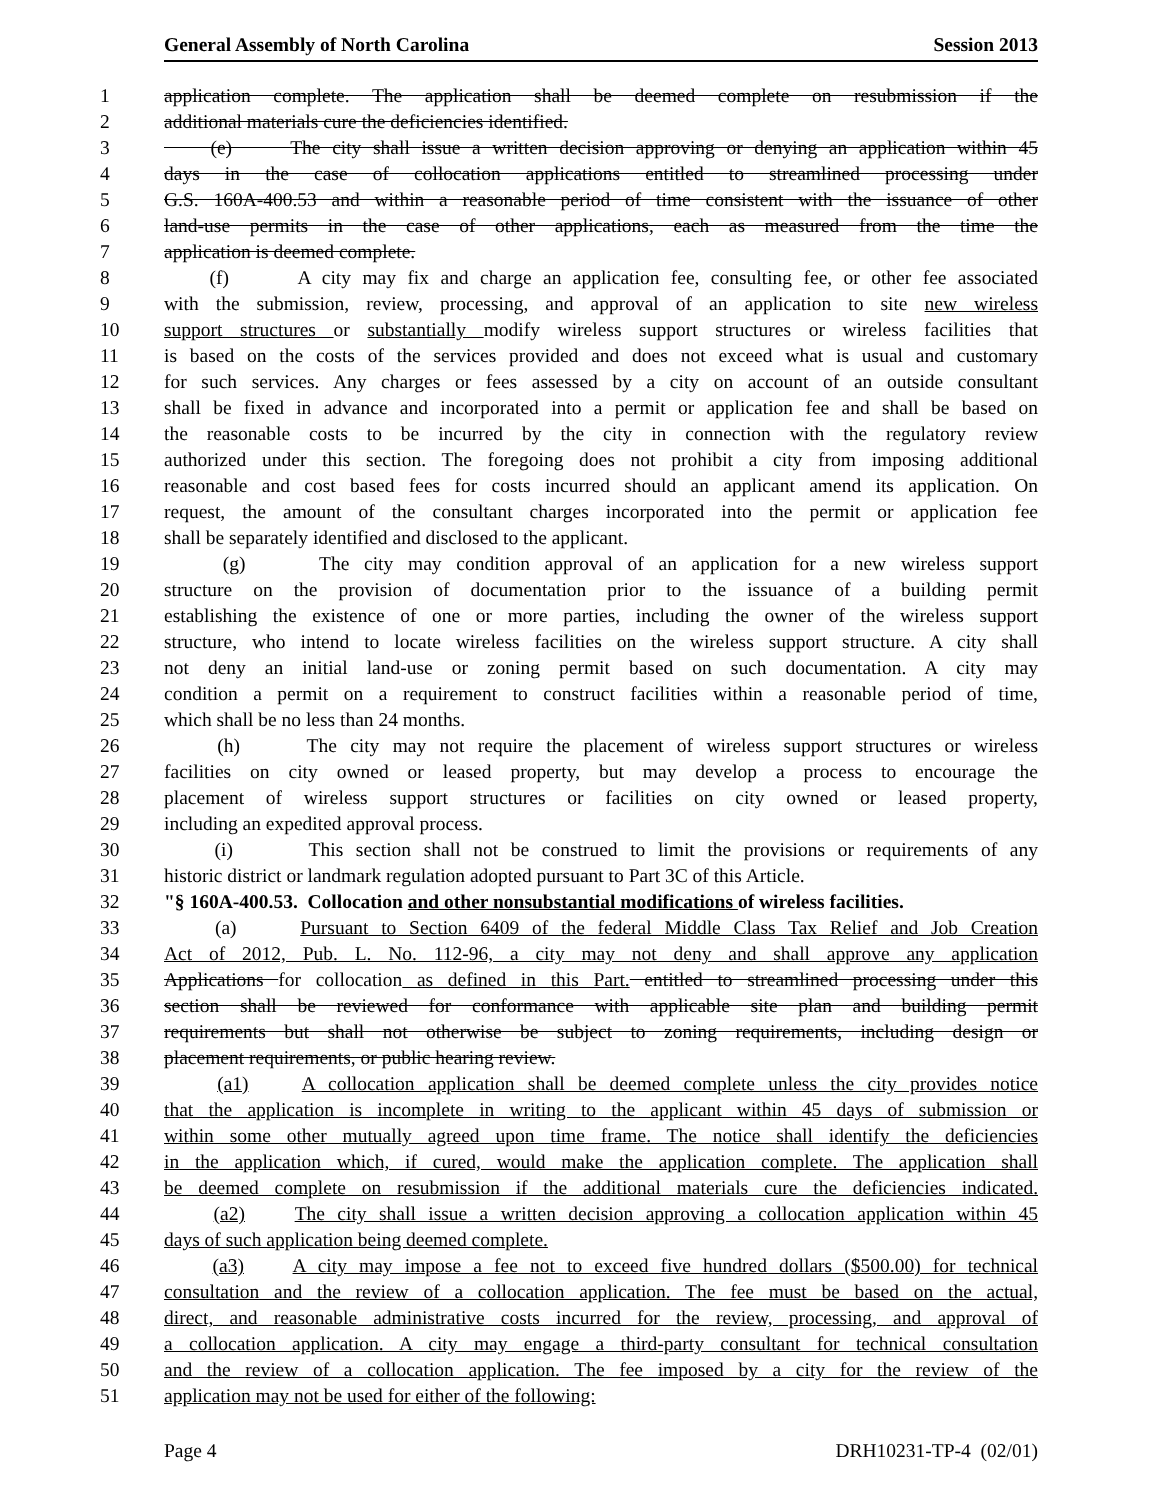General Assembly of North Carolina Session 2013
1 application complete. The application shall be deemed complete on resubmission if the
2 additional materials cure the deficiencies identified.
3 (e) The city shall issue a written decision approving or denying an application within 45
4 days in the case of collocation applications entitled to streamlined processing under
5 G.S. 160A-400.53 and within a reasonable period of time consistent with the issuance of other
6 land-use permits in the case of other applications, each as measured from the time the
7 application is deemed complete.
8 (f) A city may fix and charge an application fee, consulting fee, or other fee associated
9 with the submission, review, processing, and approval of an application to site new wireless
10 support structures or substantially modify wireless support structures or wireless facilities that
11 is based on the costs of the services provided and does not exceed what is usual and customary
12 for such services. Any charges or fees assessed by a city on account of an outside consultant
13 shall be fixed in advance and incorporated into a permit or application fee and shall be based on
14 the reasonable costs to be incurred by the city in connection with the regulatory review
15 authorized under this section. The foregoing does not prohibit a city from imposing additional
16 reasonable and cost based fees for costs incurred should an applicant amend its application. On
17 request, the amount of the consultant charges incorporated into the permit or application fee
18 shall be separately identified and disclosed to the applicant.
19 (g) The city may condition approval of an application for a new wireless support
20 structure on the provision of documentation prior to the issuance of a building permit
21 establishing the existence of one or more parties, including the owner of the wireless support
22 structure, who intend to locate wireless facilities on the wireless support structure. A city shall
23 not deny an initial land-use or zoning permit based on such documentation. A city may
24 condition a permit on a requirement to construct facilities within a reasonable period of time,
25 which shall be no less than 24 months.
26 (h) The city may not require the placement of wireless support structures or wireless
27 facilities on city owned or leased property, but may develop a process to encourage the
28 placement of wireless support structures or facilities on city owned or leased property,
29 including an expedited approval process.
30 (i) This section shall not be construed to limit the provisions or requirements of any
31 historic district or landmark regulation adopted pursuant to Part 3C of this Article.
32 "§ 160A-400.53. Collocation and other nonsubstantial modifications of wireless facilities.
33 (a) Pursuant to Section 6409 of the federal Middle Class Tax Relief and Job Creation
34 Act of 2012, Pub. L. No. 112-96, a city may not deny and shall approve any application
35 Applications for collocation as defined in this Part. entitled to streamlined processing under this
36 section shall be reviewed for conformance with applicable site plan and building permit
37 requirements but shall not otherwise be subject to zoning requirements, including design or
38 placement requirements, or public hearing review.
39 (a1) A collocation application shall be deemed complete unless the city provides notice
40 that the application is incomplete in writing to the applicant within 45 days of submission or
41 within some other mutually agreed upon time frame. The notice shall identify the deficiencies
42 in the application which, if cured, would make the application complete. The application shall
43 be deemed complete on resubmission if the additional materials cure the deficiencies indicated.
44 (a2) The city shall issue a written decision approving a collocation application within 45
45 days of such application being deemed complete.
46 (a3) A city may impose a fee not to exceed five hundred dollars ($500.00) for technical
47 consultation and the review of a collocation application. The fee must be based on the actual,
48 direct, and reasonable administrative costs incurred for the review, processing, and approval of
49 a collocation application. A city may engage a third-party consultant for technical consultation
50 and the review of a collocation application. The fee imposed by a city for the review of the
51 application may not be used for either of the following:
Page 4 DRH10231-TP-4 (02/01)